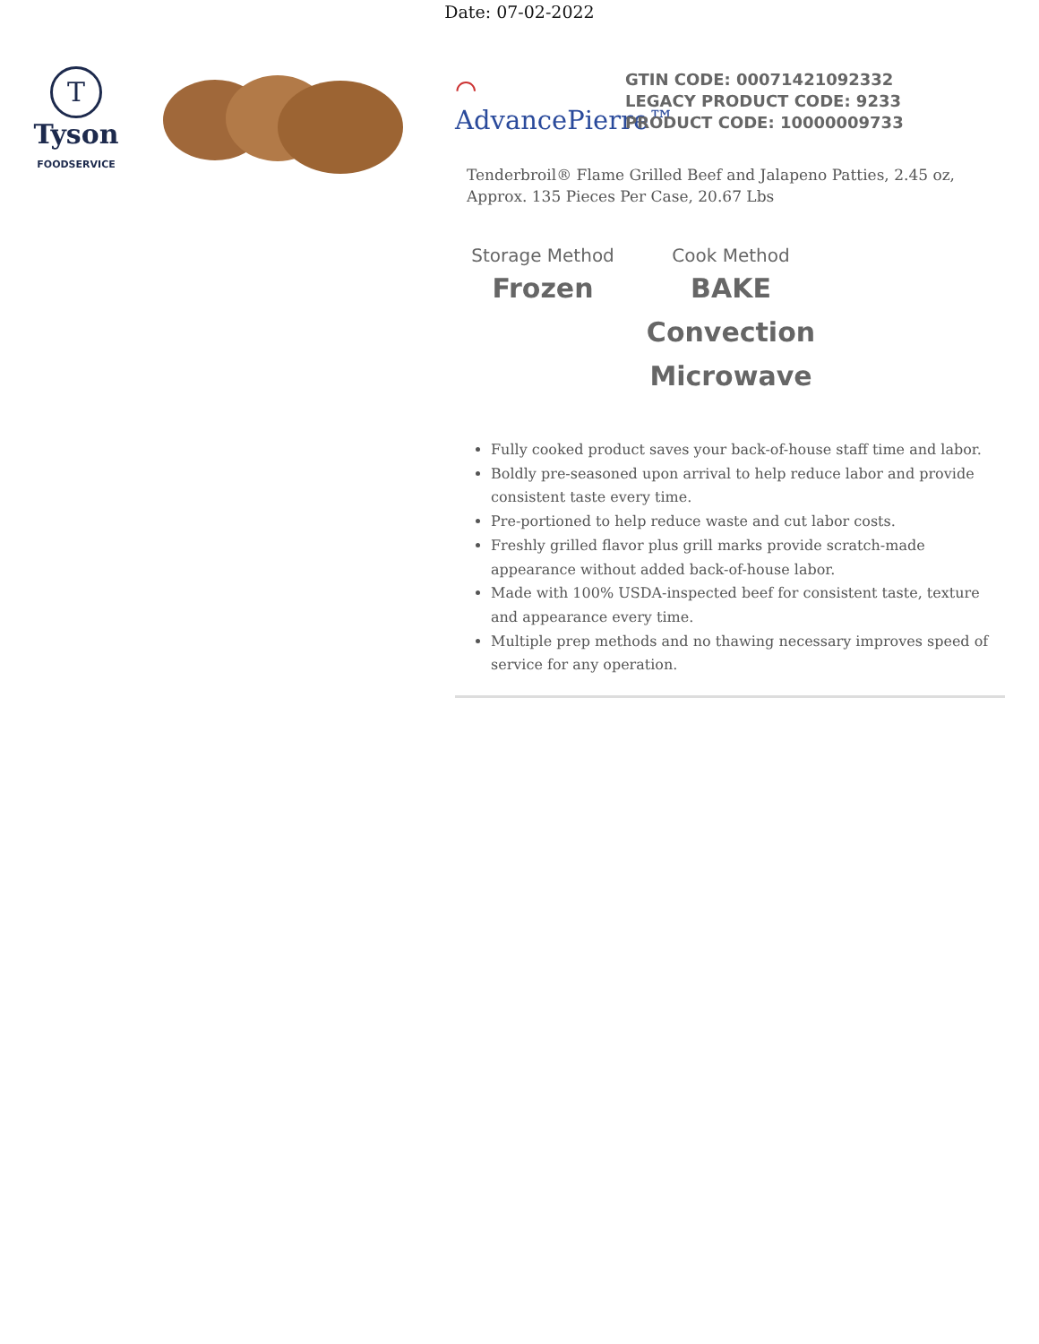Date: 07-02-2022
T
Tyson
FOODSERVICE
⌒
AdvancePierre™
GTIN CODE: 00071421092332
LEGACY PRODUCT CODE: 9233
PRODUCT CODE: 10000009733
Tenderbroil® Flame Grilled Beef and Jalapeno Patties, 2.45 oz, Approx. 135 Pieces Per Case, 20.67 Lbs
Storage Method
Frozen
Cook Method
BAKE
Convection
Microwave
Fully cooked product saves your back-of-house staff time and labor.
Boldly pre-seasoned upon arrival to help reduce labor and provide consistent taste every time.
Pre-portioned to help reduce waste and cut labor costs.
Freshly grilled flavor plus grill marks provide scratch-made appearance without added back-of-house labor.
Made with 100% USDA-inspected beef for consistent taste, texture and appearance every time.
Multiple prep methods and no thawing necessary improves speed of service for any operation.